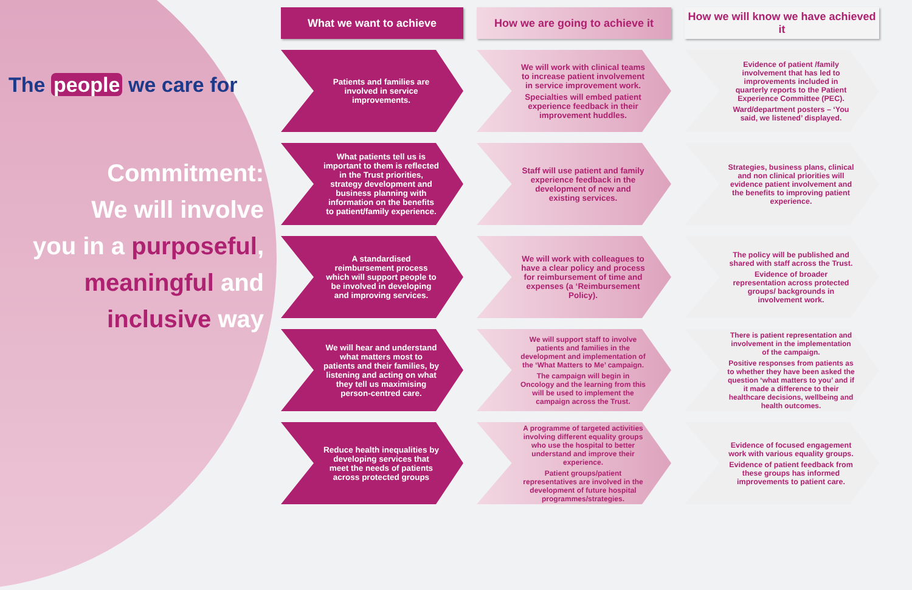The people we care for
Commitment:
We will involve
you in a purposeful,
meaningful and
inclusive way
What we want to achieve
How we are going to achieve it
How we will know we have achieved it
Patients and families are involved in service improvements.
We will work with clinical teams to increase patient involvement in service improvement work.
Specialties will embed patient experience feedback in their improvement huddles.
Evidence of patient /family involvement that has led to improvements included in quarterly reports to the Patient Experience Committee (PEC).
Ward/department posters – ‘You said, we listened’ displayed.
What patients tell us is important to them is reflected in the Trust priorities, strategy development and business planning with information on the benefits to patient/family experience.
Staff will use patient and family experience feedback in the development of new and existing services.
Strategies, business plans, clinical and non clinical priorities will evidence patient involvement and the benefits to improving patient experience.
A standardised reimbursement process which will support people to be involved in developing and improving services.
We will work with colleagues to have a clear policy and process for reimbursement of time and expenses (a ‘Reimbursement Policy).
The policy will be published and shared with staff across the Trust.
Evidence of broader representation across protected groups/ backgrounds in involvement work.
We will hear and understand what matters most to patients and their families, by listening and acting on what they tell us maximising person-centred care.
We will support staff to involve patients and families in the development and implementation of the ‘What Matters to Me’ campaign.
The campaign will begin in Oncology and the learning from this will be used to implement the campaign across the Trust.
There is patient representation and involvement in the implementation of the campaign.
Positive responses from patients as to whether they have been asked the question ‘what matters to you’ and if it made a difference to their healthcare decisions, wellbeing and health outcomes.
Reduce health inequalities by developing services that meet the needs of patients across protected groups
A programme of targeted activities involving different equality groups who use the hospital to better understand and improve their experience.
Patient groups/patient representatives are involved in the development of future hospital programmes/strategies.
Evidence of focused engagement work with various equality groups.
Evidence of patient feedback from these groups has informed improvements to patient care.